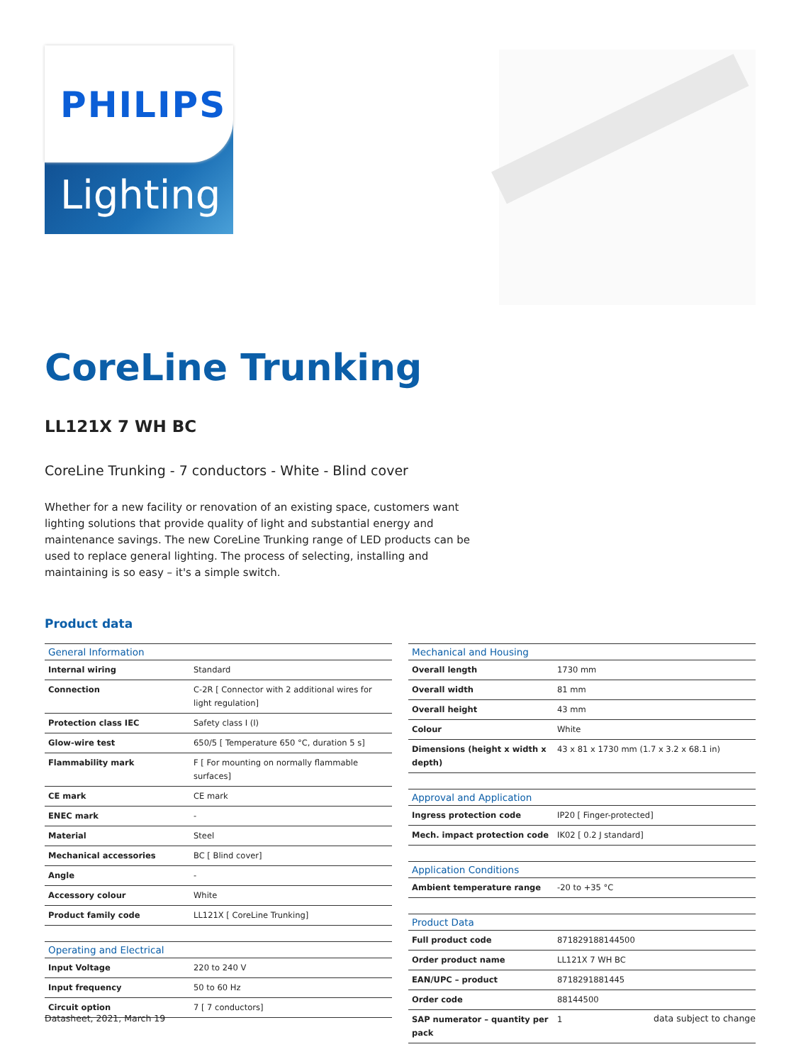PHILIPS
Lighting
CoreLine Trunking
LL121X 7 WH BC
CoreLine Trunking - 7 conductors - White - Blind cover
Whether for a new facility or renovation of an existing space, customers want lighting solutions that provide quality of light and substantial energy and maintenance savings. The new CoreLine Trunking range of LED products can be used to replace general lighting. The process of selecting, installing and maintaining is so easy – it's a simple switch.
Product data
| General Information | |
| --- | --- |
| Internal wiring | Standard |
| Connection | C-2R [ Connector with 2 additional wires for light regulation] |
| Protection class IEC | Safety class I (I) |
| Glow-wire test | 650/5 [ Temperature 650 °C, duration 5 s] |
| Flammability mark | F [ For mounting on normally flammable surfaces] |
| CE mark | CE mark |
| ENEC mark | - |
| Material | Steel |
| Mechanical accessories | BC [ Blind cover] |
| Angle | - |
| Accessory colour | White |
| Product family code | LL121X [ CoreLine Trunking] |
| Operating and Electrical | |
| --- | --- |
| Input Voltage | 220 to 240 V |
| Input frequency | 50 to 60 Hz |
| Circuit option | 7 [ 7 conductors] |
| Mechanical and Housing | |
| --- | --- |
| Overall length | 1730 mm |
| Overall width | 81 mm |
| Overall height | 43 mm |
| Colour | White |
| Dimensions (height x width x depth) | 43 x 81 x 1730 mm (1.7 x 3.2 x 68.1 in) |
| Approval and Application | |
| --- | --- |
| Ingress protection code | IP20 [ Finger-protected] |
| Mech. impact protection code | IK02 [ 0.2 J standard] |
| Application Conditions | |
| --- | --- |
| Ambient temperature range | -20 to +35 °C |
| Product Data | |
| --- | --- |
| Full product code | 871829188144500 |
| Order product name | LL121X 7 WH BC |
| EAN/UPC – product | 8718291881445 |
| Order code | 88144500 |
| SAP numerator – quantity per pack | 1 |
Datasheet, 2021, March 19 data subject to change